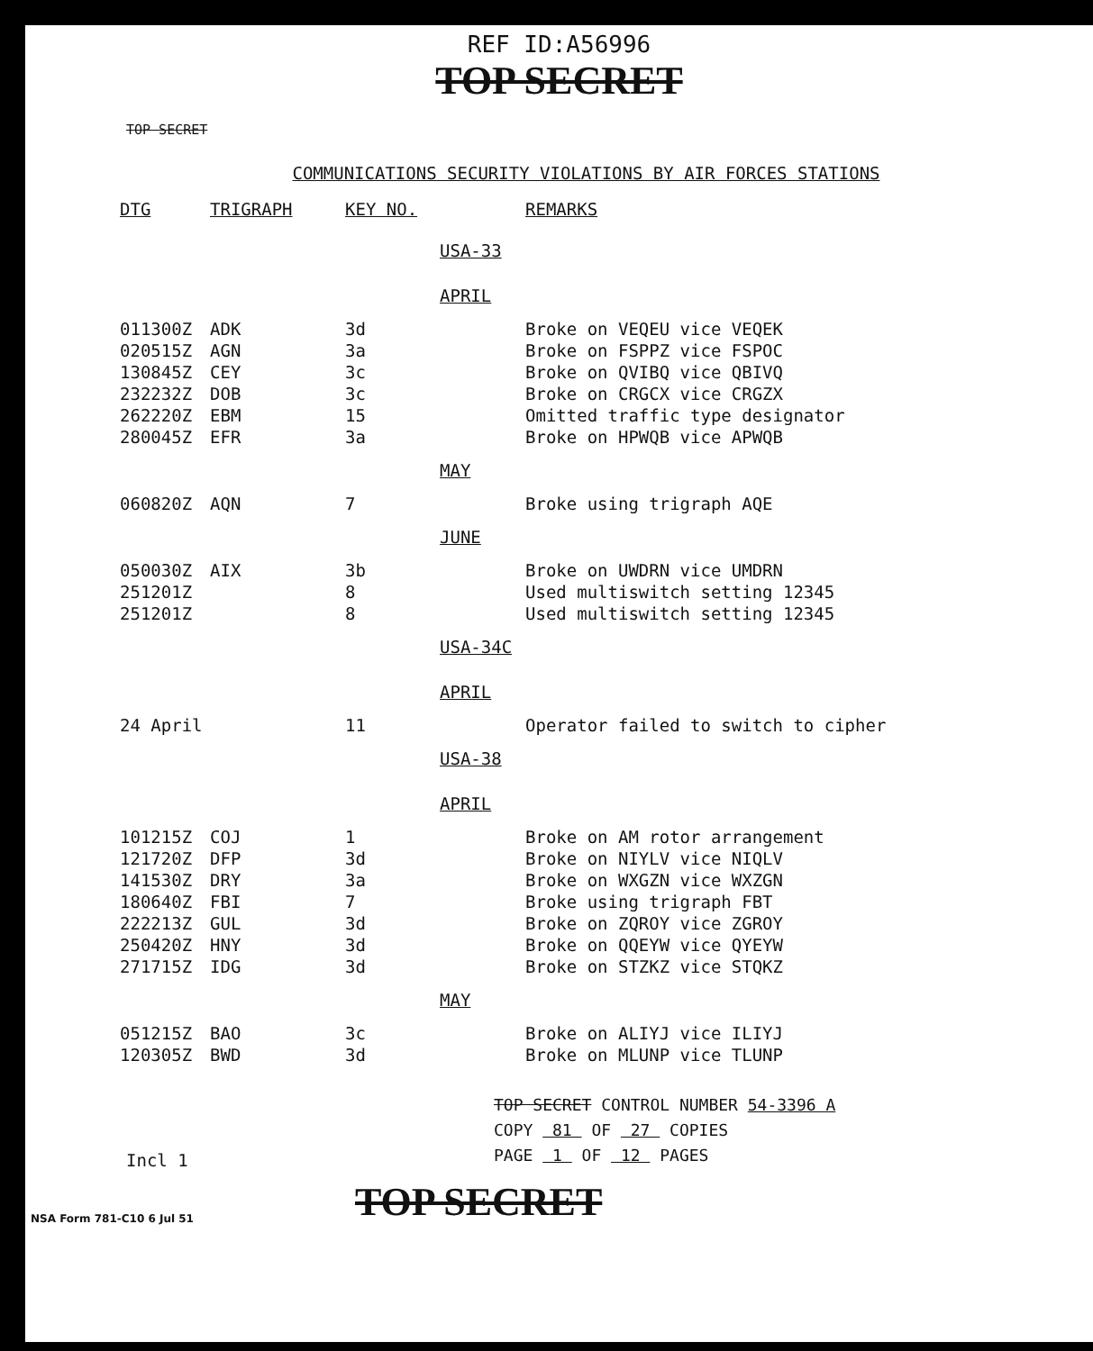REF ID:A56996
TOP SECRET
TOP SECRET
COMMUNICATIONS SECURITY VIOLATIONS BY AIR FORCES STATIONS
| DTG | TRIGRAPH | KEY NO. | | REMARKS |
| --- | --- | --- | --- | --- |
| | | | USA-33 | |
| | | | APRIL | |
| 011300Z | ADK | 3d | | Broke on VEQEU vice VEQEK |
| 020515Z | AGN | 3a | | Broke on FSPPZ vice FSPOC |
| 130845Z | CEY | 3c | | Broke on QVIBQ vice QBIVQ |
| 232232Z | DOB | 3c | | Broke on CRGCX vice CRGZX |
| 262220Z | EBM | 15 | | Omitted traffic type designator |
| 280045Z | EFR | 3a | | Broke on HPWQB vice APWQB |
| | | | MAY | |
| 060820Z | AQN | 7 | | Broke using trigraph AQE |
| | | | JUNE | |
| 050030Z | AIX | 3b | | Broke on UWDRN vice UMDRN |
| 251201Z | | 8 | | Used multiswitch setting 12345 |
| 251201Z | | 8 | | Used multiswitch setting 12345 |
| | | | USA-34C | |
| | | | APRIL | |
| 24 April | | 11 | | Operator failed to switch to cipher |
| | | | USA-38 | |
| | | | APRIL | |
| 101215Z | COJ | 1 | | Broke on AM rotor arrangement |
| 121720Z | DFP | 3d | | Broke on NIYLV vice NIQLV |
| 141530Z | DRY | 3a | | Broke on WXGZN vice WXZGN |
| 180640Z | FBI | 7 | | Broke using trigraph FBT |
| 222213Z | GUL | 3d | | Broke on ZQROY vice ZGROY |
| 250420Z | HNY | 3d | | Broke on QQEYW vice QYEYW |
| 271715Z | IDG | 3d | | Broke on STZKZ vice STQKZ |
| | | | MAY | |
| 051215Z | BAO | 3c | | Broke on ALIYJ vice ILIYJ |
| 120305Z | BWD | 3d | | Broke on MLUNP vice TLUNP |
TOP SECRET CONTROL NUMBER 54-3396 A
COPY 81 OF 27 COPIES
PAGE 1 OF 12 PAGES
Incl 1
NSA Form 781-C10 6 Jul 51
TOP SECRET